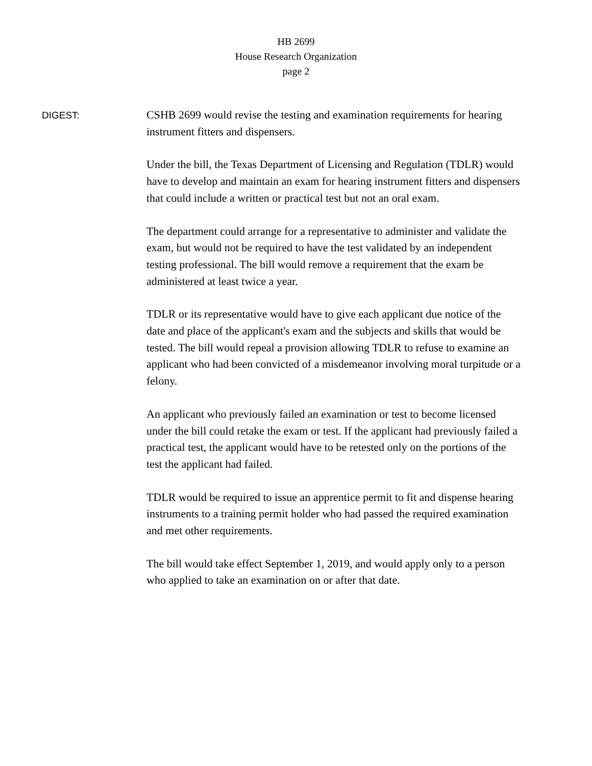HB 2699
House Research Organization
page 2
DIGEST:
CSHB 2699 would revise the testing and examination requirements for hearing instrument fitters and dispensers.
Under the bill, the Texas Department of Licensing and Regulation (TDLR) would have to develop and maintain an exam for hearing instrument fitters and dispensers that could include a written or practical test but not an oral exam.
The department could arrange for a representative to administer and validate the exam, but would not be required to have the test validated by an independent testing professional. The bill would remove a requirement that the exam be administered at least twice a year.
TDLR or its representative would have to give each applicant due notice of the date and place of the applicant's exam and the subjects and skills that would be tested. The bill would repeal a provision allowing TDLR to refuse to examine an applicant who had been convicted of a misdemeanor involving moral turpitude or a felony.
An applicant who previously failed an examination or test to become licensed under the bill could retake the exam or test. If the applicant had previously failed a practical test, the applicant would have to be retested only on the portions of the test the applicant had failed.
TDLR would be required to issue an apprentice permit to fit and dispense hearing instruments to a training permit holder who had passed the required examination and met other requirements.
The bill would take effect September 1, 2019, and would apply only to a person who applied to take an examination on or after that date.